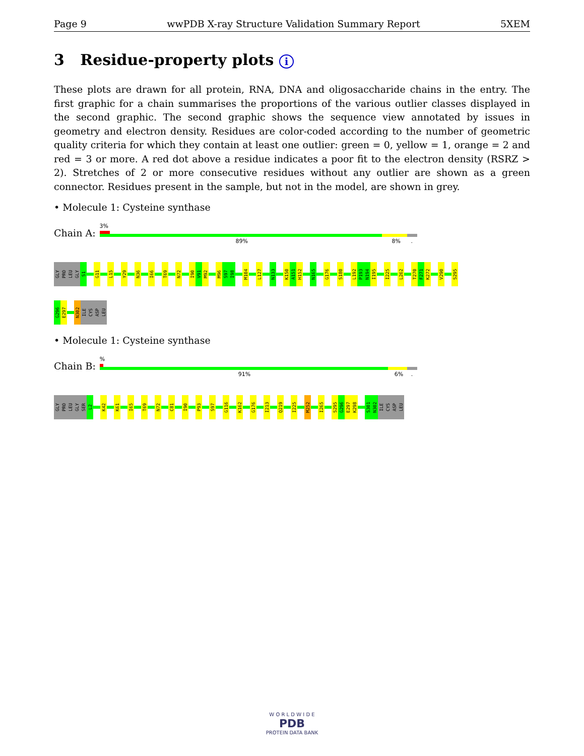Page 9 wwPDB X-ray Structure Validation Summary Report 5XEM
3 Residue-property plots i
These plots are drawn for all protein, RNA, DNA and oligosaccharide chains in the entry. The first graphic for a chain summarises the proportions of the various outlier classes displayed in the second graphic. The second graphic shows the sequence view annotated by issues in geometry and electron density. Residues are color-coded according to the number of geometric quality criteria for which they contain at least one outlier: green = 0, yellow = 1, orange = 2 and red = 3 or more. A red dot above a residue indicates a poor fit to the electron density (RSRZ > 2). Stretches of 2 or more consecutive residues without any outlier are shown as a green connector. Residues present in the sample, but not in the model, are shown in grey.
• Molecule 1: Cysteine synthase
Chain A:
3%
89% 8% .
GLY PRO LEU GLY S1 G11 L15 Y29 N36 I66 T69 N72 I90 V91 M92 M96 S97 I98 M104 L127 N133 K150 A151 H152 N165 G176 S180 L192 P193 N194 I195 I225 L262 T270 F271 K272 V290 S295
G296 E297 N302 ILE CYS ASP LEU
• Molecule 1: Cysteine synthase
Chain B:
%
91% 6% .
GLY PRO LEU GLY SER L2 K42 K61 I65 T69 N72 C81 I90 P93 S97 G116 K162 G176 I213 Q219 I225 M252 I265 S295 G296 E297 K298 S301 N302 ILE CYS ASP LEU
W O R L D W I D E
PDB
PROTEIN DATA BANK